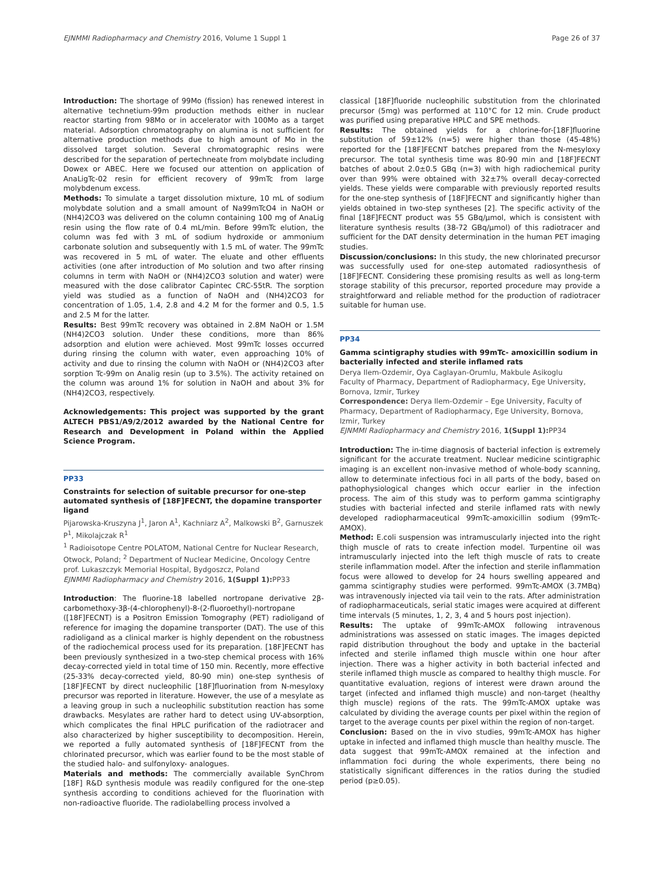EJNMMI Radiopharmacy and Chemistry 2016, Volume 1 Suppl 1 Page 26 of 37
Introduction: The shortage of 99Mo (fission) has renewed interest in alternative technetium-99m production methods either in nuclear reactor starting from 98Mo or in accelerator with 100Mo as a target material. Adsorption chromatography on alumina is not sufficient for alternative production methods due to high amount of Mo in the dissolved target solution. Several chromatographic resins were described for the separation of pertechneate from molybdate including Dowex or ABEC. Here we focused our attention on application of AnaLigTc-02 resin for efficient recovery of 99mTc from large molybdenum excess.
Methods: To simulate a target dissolution mixture, 10 mL of sodium molybdate solution and a small amount of Na99mTcO4 in NaOH or (NH4)2CO3 was delivered on the column containing 100 mg of AnaLig resin using the flow rate of 0.4 mL/min. Before 99mTc elution, the column was fed with 3 mL of sodium hydroxide or ammonium carbonate solution and subsequently with 1.5 mL of water. The 99mTc was recovered in 5 mL of water. The eluate and other effluents activities (one after introduction of Mo solution and two after rinsing columns in term with NaOH or (NH4)2CO3 solution and water) were measured with the dose calibrator Capintec CRC-55tR. The sorption yield was studied as a function of NaOH and (NH4)2CO3 for concentration of 1.05, 1.4, 2.8 and 4.2 M for the former and 0.5, 1.5 and 2.5 M for the latter.
Results: Best 99mTc recovery was obtained in 2.8M NaOH or 1.5M (NH4)2CO3 solution. Under these conditions, more than 86% adsorption and elution were achieved. Most 99mTc losses occurred during rinsing the column with water, even approaching 10% of activity and due to rinsing the column with NaOH or (NH4)2CO3 after sorption Tc-99m on Analig resin (up to 3.5%). The activity retained on the column was around 1% for solution in NaOH and about 3% for (NH4)2CO3, respectively.
Acknowledgements: This project was supported by the grant ALTECH PBS1/A9/2/2012 awarded by the National Centre for Research and Development in Poland within the Applied Science Program.
PP33
Constraints for selection of suitable precursor for one-step automated synthesis of [18F]FECNT, the dopamine transporter ligand
Pijarowska-Kruszyna J<sup>1</sup>, Jaron A<sup>1</sup>, Kachniarz A<sup>2</sup>, Malkowski B<sup>2</sup>, Garnuszek P<sup>1</sup>, Mikolajczak R<sup>1</sup>
<sup>1</sup> Radioisotope Centre POLATOM, National Centre for Nuclear Research, Otwock, Poland; <sup>2</sup> Department of Nuclear Medicine, Oncology Centre prof. Lukaszczyk Memorial Hospital, Bydgoszcz, Poland
EJNMMI Radiopharmacy and Chemistry 2016, 1(Suppl 1): PP33
Introduction: The fluorine-18 labelled nortropane derivative 2β-carbomethoxy-3β-(4-chlorophenyl)-8-(2-fluoroethyl)-nortropane ([18F]FECNT) is a Positron Emission Tomography (PET) radioligand of reference for imaging the dopamine transporter (DAT). The use of this radioligand as a clinical marker is highly dependent on the robustness of the radiochemical process used for its preparation. [18F]FECNT has been previously synthesized in a two-step chemical process with 16% decay-corrected yield in total time of 150 min. Recently, more effective (25-33% decay-corrected yield, 80-90 min) one-step synthesis of [18F]FECNT by direct nucleophilic [18F]fluorination from N-mesyloxy precursor was reported in literature. However, the use of a mesylate as a leaving group in such a nucleophilic substitution reaction has some drawbacks. Mesylates are rather hard to detect using UV-absorption, which complicates the final HPLC purification of the radiotracer and also characterized by higher susceptibility to decomposition. Herein, we reported a fully automated synthesis of [18F]FECNT from the chlorinated precursor, which was earlier found to be the most stable of the studied halo- and sulfonyloxy- analogues.
Materials and methods: The commercially available SynChrom [18F] R&D synthesis module was readily configured for the one-step synthesis according to conditions achieved for the fluorination with non-radioactive fluoride. The radiolabelling process involved a
classical [18F]fluoride nucleophilic substitution from the chlorinated precursor (5mg) was performed at 110°C for 12 min. Crude product was purified using preparative HPLC and SPE methods.
Results: The obtained yields for a chlorine-for-[18F]fluorine substitution of 59±12% (n=5) were higher than those (45-48%) reported for the [18F]FECNT batches prepared from the N-mesyloxy precursor. The total synthesis time was 80-90 min and [18F]FECNT batches of about 2.0±0.5 GBq (n=3) with high radiochemical purity over than 99% were obtained with 32±7% overall decay-corrected yields. These yields were comparable with previously reported results for the one-step synthesis of [18F]FECNT and significantly higher than yields obtained in two-step syntheses [2]. The specific activity of the final [18F]FECNT product was 55 GBq/μmol, which is consistent with literature synthesis results (38-72 GBq/μmol) of this radiotracer and sufficient for the DAT density determination in the human PET imaging studies.
Discussion/conclusions: In this study, the new chlorinated precursor was successfully used for one-step automated radiosynthesis of [18F]FECNT. Considering these promising results as well as long-term storage stability of this precursor, reported procedure may provide a straightforward and reliable method for the production of radiotracer suitable for human use.
PP34
Gamma scintigraphy studies with 99mTc- amoxicillin sodium in bacterially infected and sterile inflamed rats
Derya Ilem-Ozdemir, Oya Caglayan-Orumlu, Makbule Asikoglu
Faculty of Pharmacy, Department of Radiopharmacy, Ege University, Bornova, Izmir, Turkey
Correspondence: Derya Ilem-Ozdemir – Ege University, Faculty of Pharmacy, Department of Radiopharmacy, Ege University, Bornova, Izmir, Turkey
EJNMMI Radiopharmacy and Chemistry 2016, 1(Suppl 1): PP34
Introduction: The in-time diagnosis of bacterial infection is extremely significant for the accurate treatment. Nuclear medicine scintigraphic imaging is an excellent non-invasive method of whole-body scanning, allow to determinate infectious foci in all parts of the body, based on pathophysiological changes which occur earlier in the infection process. The aim of this study was to perform gamma scintigraphy studies with bacterial infected and sterile inflamed rats with newly developed radiopharmaceutical 99mTc-amoxicillin sodium (99mTc-AMOX).
Method: E.coli suspension was intramuscularly injected into the right thigh muscle of rats to create infection model. Turpentine oil was intramuscularly injected into the left thigh muscle of rats to create sterile inflammation model. After the infection and sterile inflammation focus were allowed to develop for 24 hours swelling appeared and gamma scintigraphy studies were performed. 99mTc-AMOX (3.7MBq) was intravenously injected via tail vein to the rats. After administration of radiopharmaceuticals, serial static images were acquired at different time intervals (5 minutes, 1, 2, 3, 4 and 5 hours post injection).
Results: The uptake of 99mTc-AMOX following intravenous administrations was assessed on static images. The images depicted rapid distribution throughout the body and uptake in the bacterial infected and sterile inflamed thigh muscle within one hour after injection. There was a higher activity in both bacterial infected and sterile inflamed thigh muscle as compared to healthy thigh muscle. For quantitative evaluation, regions of interest were drawn around the target (infected and inflamed thigh muscle) and non-target (healthy thigh muscle) regions of the rats. The 99mTc-AMOX uptake was calculated by dividing the average counts per pixel within the region of target to the average counts per pixel within the region of non-target.
Conclusion: Based on the in vivo studies, 99mTc-AMOX has higher uptake in infected and inflamed thigh muscle than healthy muscle. The data suggest that 99mTc-AMOX remained at the infection and inflammation foci during the whole experiments, there being no statistically significant differences in the ratios during the studied period (p≥0.05).